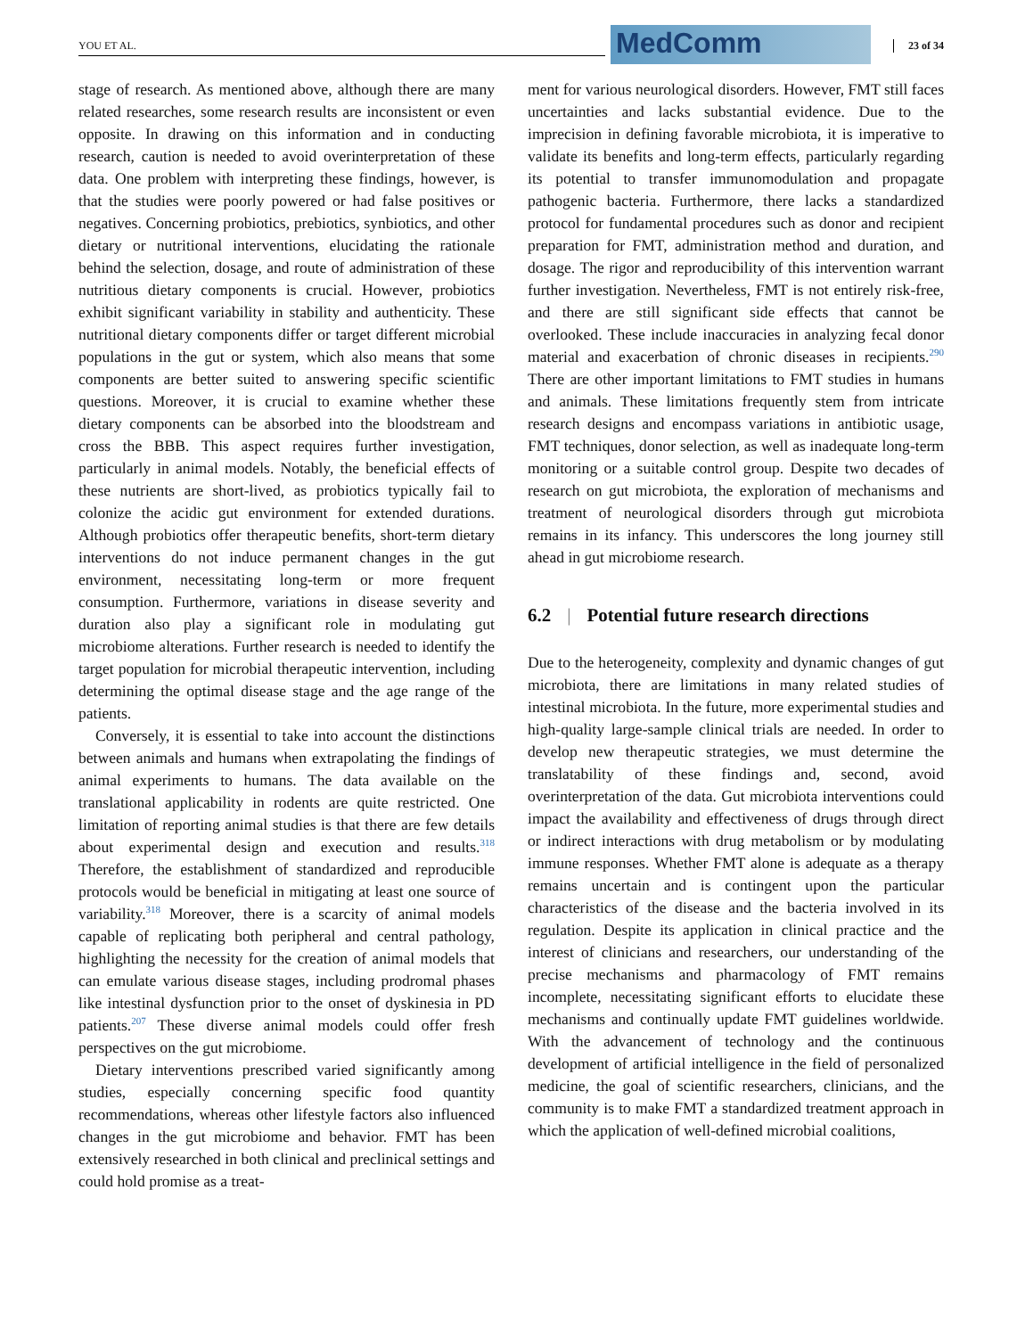YOU ET AL. MedComm 23 of 34
stage of research. As mentioned above, although there are many related researches, some research results are inconsistent or even opposite. In drawing on this information and in conducting research, caution is needed to avoid overinterpretation of these data. One problem with interpreting these findings, however, is that the studies were poorly powered or had false positives or negatives. Concerning probiotics, prebiotics, synbiotics, and other dietary or nutritional interventions, elucidating the rationale behind the selection, dosage, and route of administration of these nutritious dietary components is crucial. However, probiotics exhibit significant variability in stability and authenticity. These nutritional dietary components differ or target different microbial populations in the gut or system, which also means that some components are better suited to answering specific scientific questions. Moreover, it is crucial to examine whether these dietary components can be absorbed into the bloodstream and cross the BBB. This aspect requires further investigation, particularly in animal models. Notably, the beneficial effects of these nutrients are short-lived, as probiotics typically fail to colonize the acidic gut environment for extended durations. Although probiotics offer therapeutic benefits, short-term dietary interventions do not induce permanent changes in the gut environment, necessitating long-term or more frequent consumption. Furthermore, variations in disease severity and duration also play a significant role in modulating gut microbiome alterations. Further research is needed to identify the target population for microbial therapeutic intervention, including determining the optimal disease stage and the age range of the patients.
Conversely, it is essential to take into account the distinctions between animals and humans when extrapolating the findings of animal experiments to humans. The data available on the translational applicability in rodents are quite restricted. One limitation of reporting animal studies is that there are few details about experimental design and execution and results.<sup>318</sup> Therefore, the establishment of standardized and reproducible protocols would be beneficial in mitigating at least one source of variability.<sup>318</sup> Moreover, there is a scarcity of animal models capable of replicating both peripheral and central pathology, highlighting the necessity for the creation of animal models that can emulate various disease stages, including prodromal phases like intestinal dysfunction prior to the onset of dyskinesia in PD patients.<sup>207</sup> These diverse animal models could offer fresh perspectives on the gut microbiome.
Dietary interventions prescribed varied significantly among studies, especially concerning specific food quantity recommendations, whereas other lifestyle factors also influenced changes in the gut microbiome and behavior. FMT has been extensively researched in both clinical and preclinical settings and could hold promise as a treat-
ment for various neurological disorders. However, FMT still faces uncertainties and lacks substantial evidence. Due to the imprecision in defining favorable microbiota, it is imperative to validate its benefits and long-term effects, particularly regarding its potential to transfer immunomodulation and propagate pathogenic bacteria. Furthermore, there lacks a standardized protocol for fundamental procedures such as donor and recipient preparation for FMT, administration method and duration, and dosage. The rigor and reproducibility of this intervention warrant further investigation. Nevertheless, FMT is not entirely risk-free, and there are still significant side effects that cannot be overlooked. These include inaccuracies in analyzing fecal donor material and exacerbation of chronic diseases in recipients.<sup>290</sup> There are other important limitations to FMT studies in humans and animals. These limitations frequently stem from intricate research designs and encompass variations in antibiotic usage, FMT techniques, donor selection, as well as inadequate long-term monitoring or a suitable control group. Despite two decades of research on gut microbiota, the exploration of mechanisms and treatment of neurological disorders through gut microbiota remains in its infancy. This underscores the long journey still ahead in gut microbiome research.
6.2 | Potential future research directions
Due to the heterogeneity, complexity and dynamic changes of gut microbiota, there are limitations in many related studies of intestinal microbiota. In the future, more experimental studies and high-quality large-sample clinical trials are needed. In order to develop new therapeutic strategies, we must determine the translatability of these findings and, second, avoid overinterpretation of the data. Gut microbiota interventions could impact the availability and effectiveness of drugs through direct or indirect interactions with drug metabolism or by modulating immune responses. Whether FMT alone is adequate as a therapy remains uncertain and is contingent upon the particular characteristics of the disease and the bacteria involved in its regulation. Despite its application in clinical practice and the interest of clinicians and researchers, our understanding of the precise mechanisms and pharmacology of FMT remains incomplete, necessitating significant efforts to elucidate these mechanisms and continually update FMT guidelines worldwide. With the advancement of technology and the continuous development of artificial intelligence in the field of personalized medicine, the goal of scientific researchers, clinicians, and the community is to make FMT a standardized treatment approach in which the application of well-defined microbial coalitions,